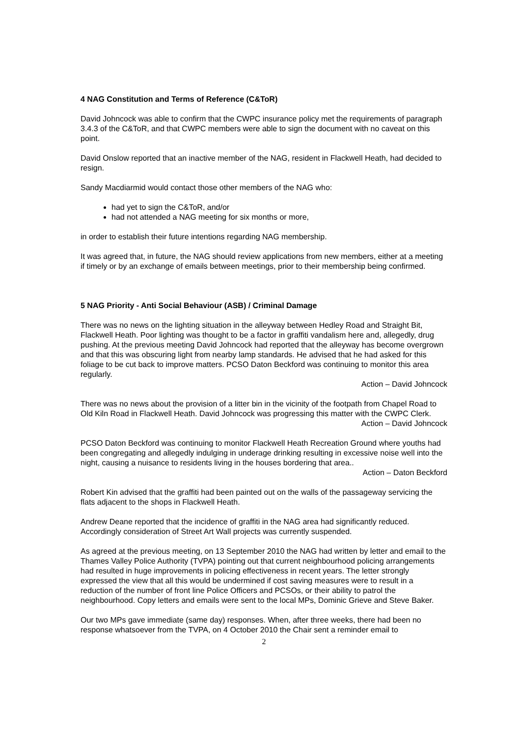4 NAG Constitution and Terms of Reference (C&ToR)
David Johncock was able to confirm that the CWPC insurance policy met the requirements of paragraph 3.4.3 of the C&ToR, and that CWPC members were able to sign the document with no caveat on this point.
David Onslow reported that an inactive member of the NAG, resident in Flackwell Heath, had decided to resign.
Sandy Macdiarmid would contact those other members of the NAG who:
had yet to sign the C&ToR, and/or
had not attended a NAG meeting for six months or more,
in order to establish their future intentions regarding NAG membership.
It was agreed that, in future, the NAG should review applications from new members, either at a meeting if timely or by an exchange of emails between meetings, prior to their membership being confirmed.
5 NAG Priority - Anti Social Behaviour (ASB) / Criminal Damage
There was no news on the lighting situation in the alleyway between Hedley Road and Straight Bit, Flackwell Heath. Poor lighting was thought to be a factor in graffiti vandalism here and, allegedly, drug pushing. At the previous meeting David Johncock had reported that the alleyway has become overgrown and that this was obscuring light from nearby lamp standards. He advised that he had asked for this foliage to be cut back to improve matters. PCSO Daton Beckford was continuing to monitor this area regularly.
Action – David Johncock
There was no news about the provision of a litter bin in the vicinity of the footpath from Chapel Road to Old Kiln Road in Flackwell Heath. David Johncock was progressing this matter with the CWPC Clerk.
Action – David Johncock
PCSO Daton Beckford was continuing to monitor Flackwell Heath Recreation Ground where youths had been congregating and allegedly indulging in underage drinking resulting in excessive noise well into the night, causing a nuisance to residents living in the houses bordering that area..
Action – Daton Beckford
Robert Kin advised that the graffiti had been painted out on the walls of the passageway servicing the flats adjacent to the shops in Flackwell Heath.
Andrew Deane reported that the incidence of graffiti in the NAG area had significantly reduced. Accordingly consideration of Street Art Wall projects was currently suspended.
As agreed at the previous meeting, on 13 September 2010 the NAG had written by letter and email to the Thames Valley Police Authority (TVPA) pointing out that current neighbourhood policing arrangements had resulted in huge improvements in policing effectiveness in recent years. The letter strongly expressed the view that all this would be undermined if cost saving measures were to result in a reduction of the number of front line Police Officers and PCSOs, or their ability to patrol the neighbourhood. Copy letters and emails were sent to the local MPs, Dominic Grieve and Steve Baker.
Our two MPs gave immediate (same day) responses. When, after three weeks, there had been no response whatsoever from the TVPA, on 4 October 2010 the Chair sent a reminder email to
2